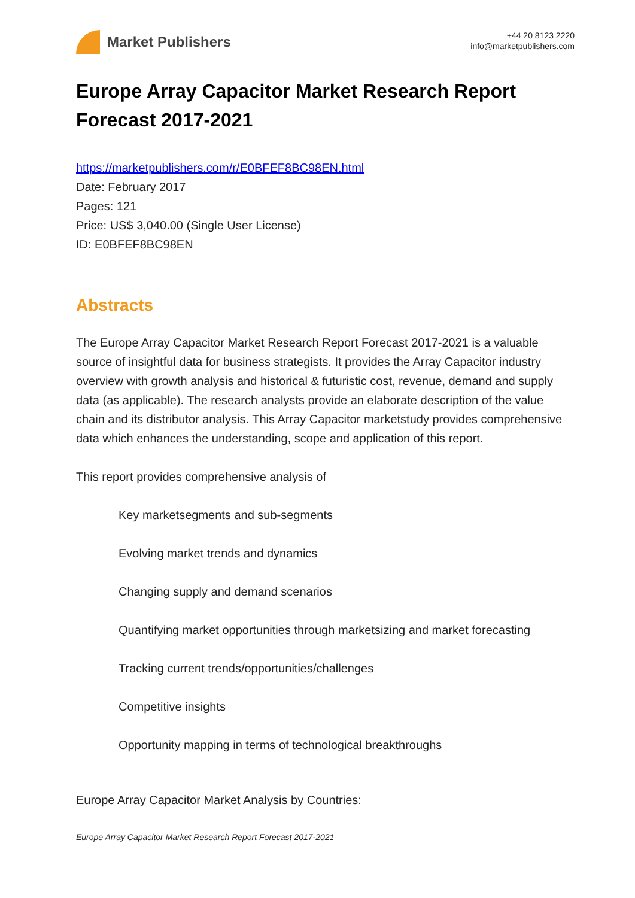Market Publishers
+44 20 8123 2220
info@marketpublishers.com
Europe Array Capacitor Market Research Report Forecast 2017-2021
https://marketpublishers.com/r/E0BFEF8BC98EN.html
Date: February 2017
Pages: 121
Price: US$ 3,040.00 (Single User License)
ID: E0BFEF8BC98EN
Abstracts
The Europe Array Capacitor Market Research Report Forecast 2017-2021 is a valuable source of insightful data for business strategists. It provides the Array Capacitor industry overview with growth analysis and historical & futuristic cost, revenue, demand and supply data (as applicable). The research analysts provide an elaborate description of the value chain and its distributor analysis. This Array Capacitor marketstudy provides comprehensive data which enhances the understanding, scope and application of this report.
This report provides comprehensive analysis of
Key marketsegments and sub-segments
Evolving market trends and dynamics
Changing supply and demand scenarios
Quantifying market opportunities through marketsizing and market forecasting
Tracking current trends/opportunities/challenges
Competitive insights
Opportunity mapping in terms of technological breakthroughs
Europe Array Capacitor Market Analysis by Countries:
Europe Array Capacitor Market Research Report Forecast 2017-2021